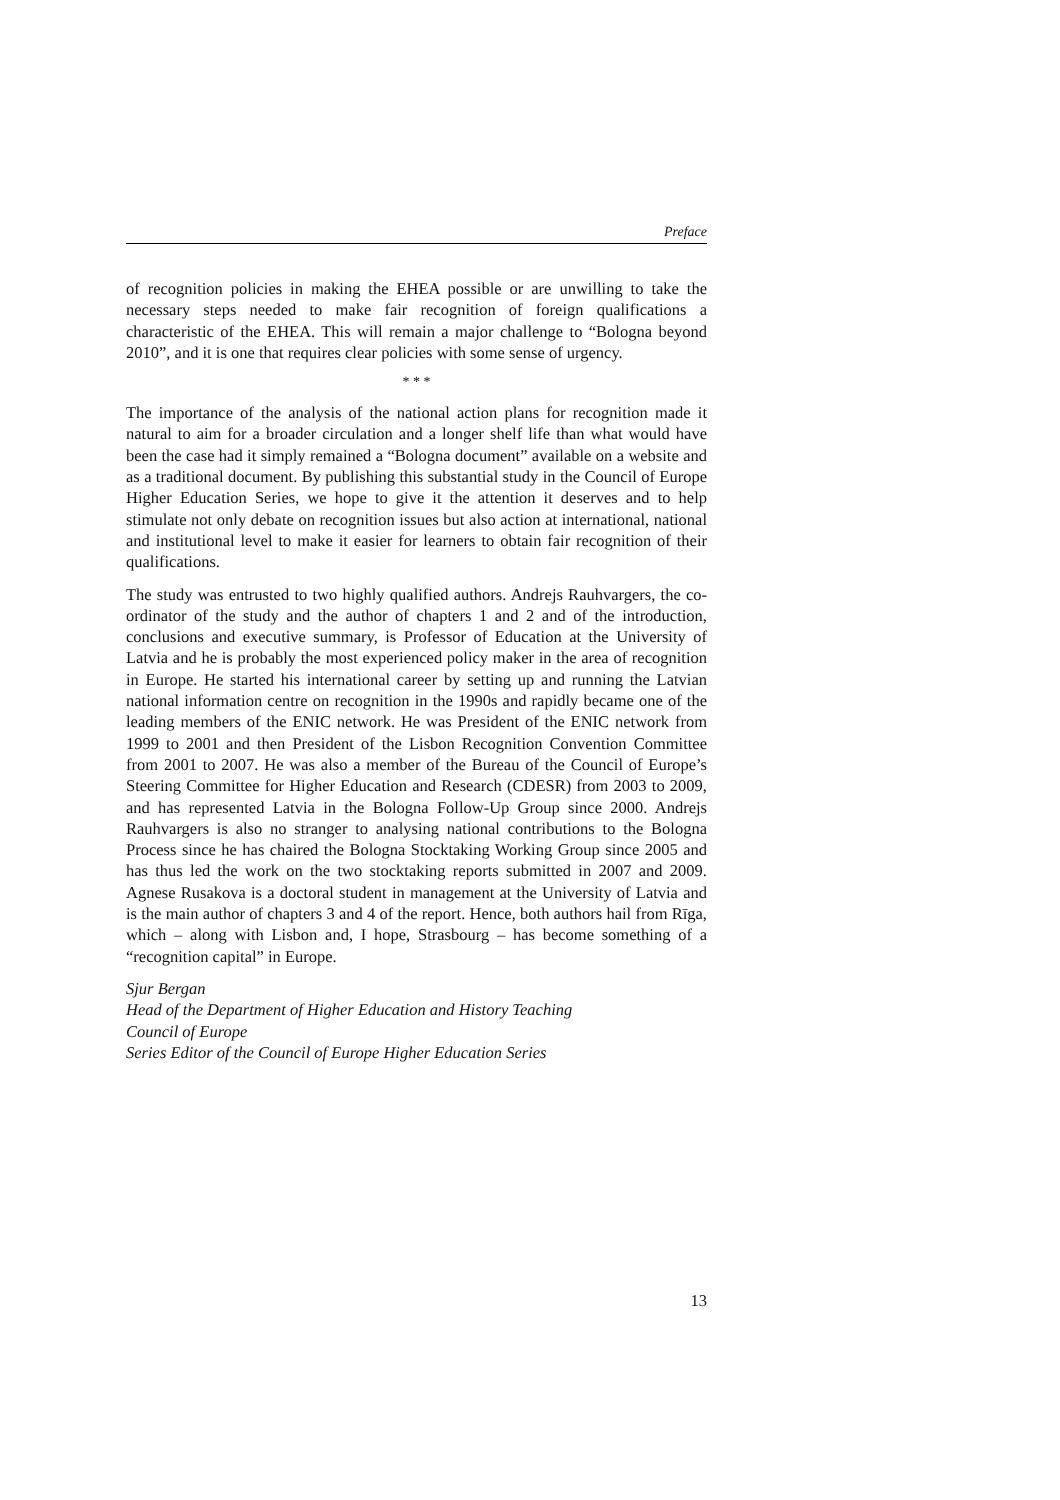Preface
of recognition policies in making the EHEA possible or are unwilling to take the necessary steps needed to make fair recognition of foreign qualifications a characteristic of the EHEA. This will remain a major challenge to “Bologna beyond 2010”, and it is one that requires clear policies with some sense of urgency.
* * *
The importance of the analysis of the national action plans for recognition made it natural to aim for a broader circulation and a longer shelf life than what would have been the case had it simply remained a “Bologna document” available on a website and as a traditional document. By publishing this substantial study in the Council of Europe Higher Education Series, we hope to give it the attention it deserves and to help stimulate not only debate on recognition issues but also action at international, national and institutional level to make it easier for learners to obtain fair recognition of their qualifications.
The study was entrusted to two highly qualified authors. Andrejs Rauhvargers, the co-ordinator of the study and the author of chapters 1 and 2 and of the introduction, conclusions and executive summary, is Professor of Education at the University of Latvia and he is probably the most experienced policy maker in the area of recognition in Europe. He started his international career by setting up and running the Latvian national information centre on recognition in the 1990s and rapidly became one of the leading members of the ENIC network. He was President of the ENIC network from 1999 to 2001 and then President of the Lisbon Recognition Convention Committee from 2001 to 2007. He was also a member of the Bureau of the Council of Europe’s Steering Committee for Higher Education and Research (CDESR) from 2003 to 2009, and has represented Latvia in the Bologna Follow-Up Group since 2000. Andrejs Rauhvargers is also no stranger to analysing national contributions to the Bologna Process since he has chaired the Bologna Stocktaking Working Group since 2005 and has thus led the work on the two stocktaking reports submitted in 2007 and 2009. Agnese Rusakova is a doctoral student in management at the University of Latvia and is the main author of chapters 3 and 4 of the report. Hence, both authors hail from Rīga, which – along with Lisbon and, I hope, Strasbourg – has become something of a “recognition capital” in Europe.
Sjur Bergan
Head of the Department of Higher Education and History Teaching
Council of Europe
Series Editor of the Council of Europe Higher Education Series
13